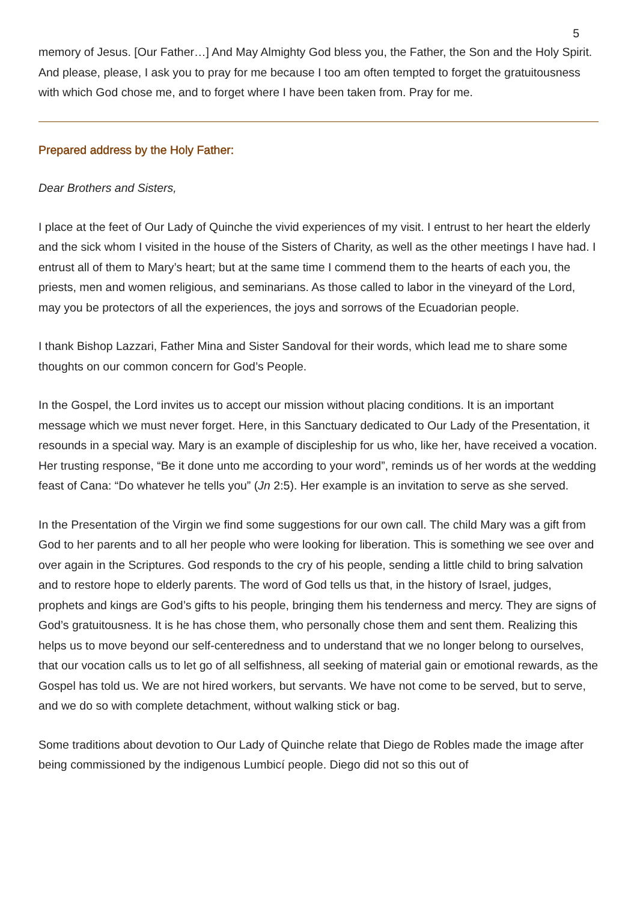5
memory of Jesus. [Our Father…] And May Almighty God bless you, the Father, the Son and the Holy Spirit. And please, please, I ask you to pray for me because I too am often tempted to forget the gratuitousness with which God chose me, and to forget where I have been taken from. Pray for me.
Prepared address by the Holy Father:
Dear Brothers and Sisters,
I place at the feet of Our Lady of Quinche the vivid experiences of my visit. I entrust to her heart the elderly and the sick whom I visited in the house of the Sisters of Charity, as well as the other meetings I have had. I entrust all of them to Mary’s heart; but at the same time I commend them to the hearts of each you, the priests, men and women religious, and seminarians. As those called to labor in the vineyard of the Lord, may you be protectors of all the experiences, the joys and sorrows of the Ecuadorian people.
I thank Bishop Lazzari, Father Mina and Sister Sandoval for their words, which lead me to share some thoughts on our common concern for God’s People.
In the Gospel, the Lord invites us to accept our mission without placing conditions. It is an important message which we must never forget. Here, in this Sanctuary dedicated to Our Lady of the Presentation, it resounds in a special way. Mary is an example of discipleship for us who, like her, have received a vocation. Her trusting response, “Be it done unto me according to your word”, reminds us of her words at the wedding feast of Cana: “Do whatever he tells you” (Jn 2:5). Her example is an invitation to serve as she served.
In the Presentation of the Virgin we find some suggestions for our own call. The child Mary was a gift from God to her parents and to all her people who were looking for liberation. This is something we see over and over again in the Scriptures. God responds to the cry of his people, sending a little child to bring salvation and to restore hope to elderly parents. The word of God tells us that, in the history of Israel, judges, prophets and kings are God’s gifts to his people, bringing them his tenderness and mercy. They are signs of God’s gratuitousness. It is he has chose them, who personally chose them and sent them. Realizing this helps us to move beyond our self-centeredness and to understand that we no longer belong to ourselves, that our vocation calls us to let go of all selfishness, all seeking of material gain or emotional rewards, as the Gospel has told us. We are not hired workers, but servants. We have not come to be served, but to serve, and we do so with complete detachment, without walking stick or bag.
Some traditions about devotion to Our Lady of Quinche relate that Diego de Robles made the image after being commissioned by the indigenous Lumbicí people. Diego did not so this out of